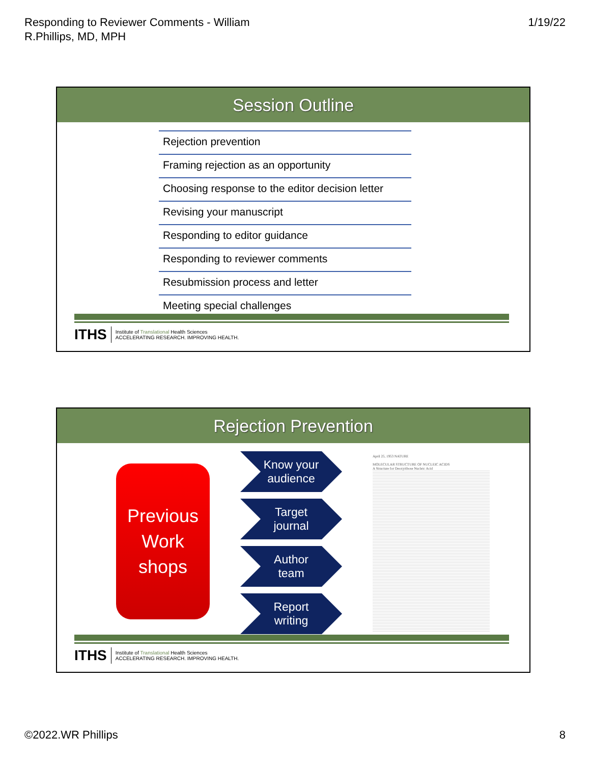Responding to Reviewer Comments - William
R.Phillips, MD, MPH
1/19/22
Session Outline
Rejection prevention
Framing rejection as an opportunity
Choosing response to the editor decision letter
Revising your manuscript
Responding to editor guidance
Responding to reviewer comments
Resubmission process and letter
Meeting special challenges
ITHS
Institute of Translational Health Sciences
ACCELERATING RESEARCH. IMPROVING HEALTH.
Rejection Prevention
Previous
Work
shops
Know your
audience
Target
journal
Author
team
Report
writing
April 25, 1953 NATURE
MOLECULAR STRUCTURE OF NUCLEIC ACIDS
A Structure for Deoxyribose Nucleic Acid
ITHS
Institute of Translational Health Sciences
ACCELERATING RESEARCH. IMPROVING HEALTH.
©2022.WR Phillips 8